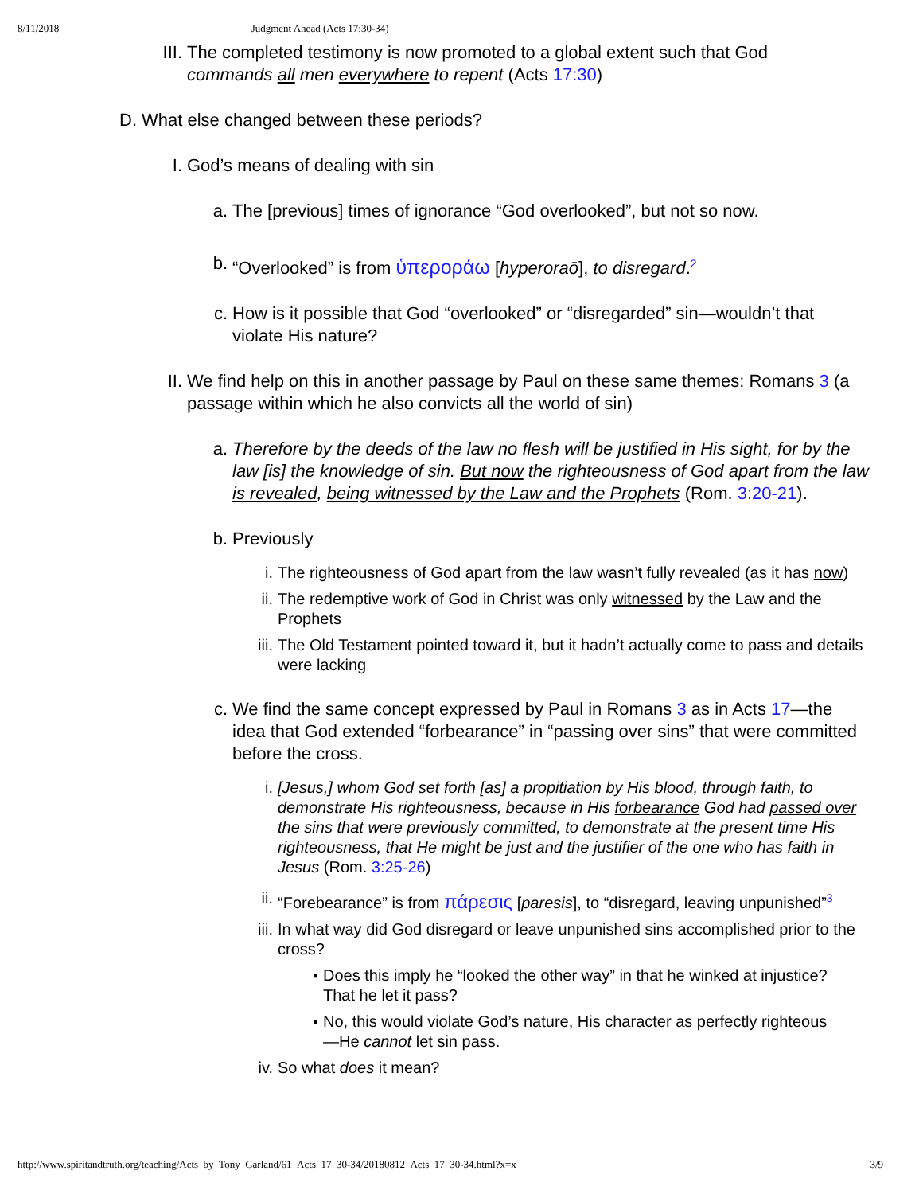8/11/2018 Judgment Ahead (Acts 17:30-34)
III. The completed testimony is now promoted to a global extent such that God commands all men everywhere to repent (Acts 17:30)
D. What else changed between these periods?
I. God’s means of dealing with sin
a. The [previous] times of ignorance “God overlooked”, but not so now.
b. “Overlooked” is from ὑπεροράω [hyperoraō], to disregard.<sup>2</sup>
c. How is it possible that God “overlooked” or “disregarded” sin—wouldn’t that violate His nature?
II. We find help on this in another passage by Paul on these same themes: Romans 3 (a passage within which he also convicts all the world of sin)
a. Therefore by the deeds of the law no flesh will be justified in His sight, for by the law [is] the knowledge of sin. But now the righteousness of God apart from the law is revealed, being witnessed by the Law and the Prophets (Rom. 3:20-21).
b. Previously
i. The righteousness of God apart from the law wasn’t fully revealed (as it has now)
ii. The redemptive work of God in Christ was only witnessed by the Law and the Prophets
iii. The Old Testament pointed toward it, but it hadn’t actually come to pass and details were lacking
c. We find the same concept expressed by Paul in Romans 3 as in Acts 17—the idea that God extended “forbearance” in “passing over sins” that were committed before the cross.
i. [Jesus,] whom God set forth [as] a propitiation by His blood, through faith, to demonstrate His righteousness, because in His forbearance God had passed over the sins that were previously committed, to demonstrate at the present time His righteousness, that He might be just and the justifier of the one who has faith in Jesus (Rom. 3:25-26)
ii. “Forebearance” is from πάρεσις [paresis], to “disregard, leaving unpunished”<sup>3</sup>
iii. In what way did God disregard or leave unpunished sins accomplished prior to the cross?
▪ Does this imply he “looked the other way” in that he winked at injustice? That he let it pass?
▪ No, this would violate God’s nature, His character as perfectly righteous—He cannot let sin pass.
iv. So what does it mean?
http://www.spiritandtruth.org/teaching/Acts_by_Tony_Garland/61_Acts_17_30-34/20180812_Acts_17_30-34.html?x=x 3/9